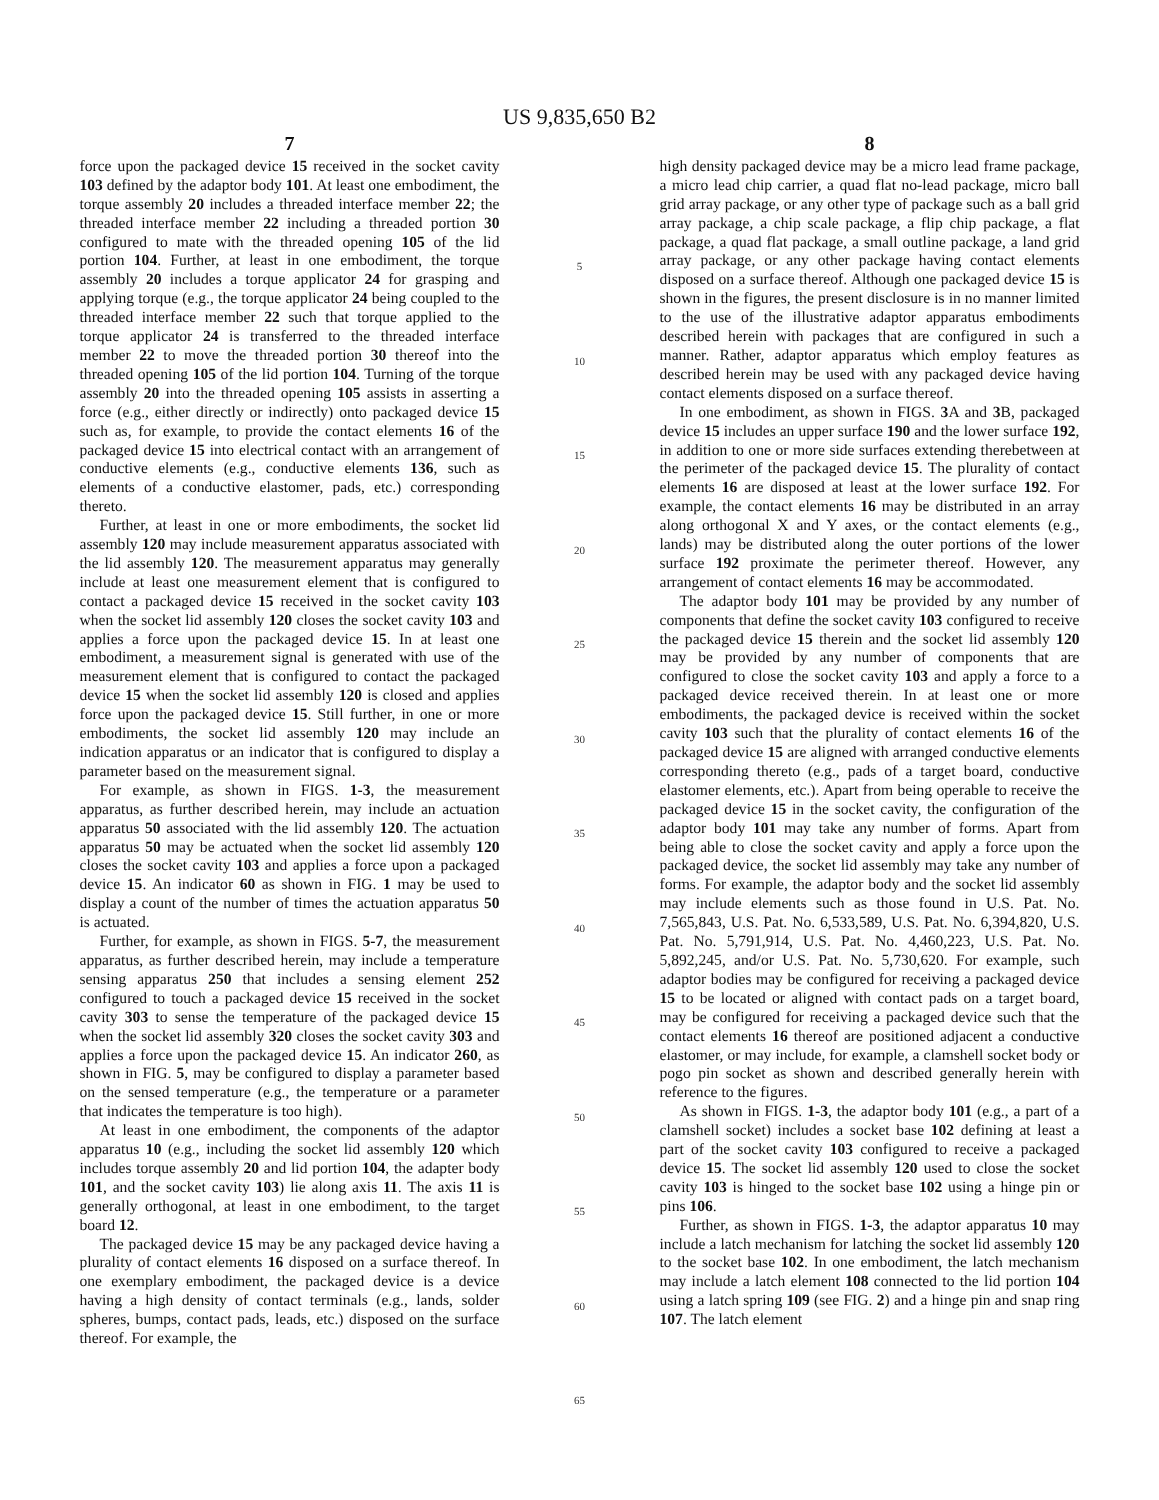US 9,835,650 B2
7
force upon the packaged device 15 received in the socket cavity 103 defined by the adaptor body 101. At least one embodiment, the torque assembly 20 includes a threaded interface member 22; the threaded interface member 22 including a threaded portion 30 configured to mate with the threaded opening 105 of the lid portion 104. Further, at least in one embodiment, the torque assembly 20 includes a torque applicator 24 for grasping and applying torque (e.g., the torque applicator 24 being coupled to the threaded interface member 22 such that torque applied to the torque applicator 24 is transferred to the threaded interface member 22 to move the threaded portion 30 thereof into the threaded opening 105 of the lid portion 104. Turning of the torque assembly 20 into the threaded opening 105 assists in asserting a force (e.g., either directly or indirectly) onto packaged device 15 such as, for example, to provide the contact elements 16 of the packaged device 15 into electrical contact with an arrangement of conductive elements (e.g., conductive elements 136, such as elements of a conductive elastomer, pads, etc.) corresponding thereto.
Further, at least in one or more embodiments, the socket lid assembly 120 may include measurement apparatus associated with the lid assembly 120. The measurement apparatus may generally include at least one measurement element that is configured to contact a packaged device 15 received in the socket cavity 103 when the socket lid assembly 120 closes the socket cavity 103 and applies a force upon the packaged device 15. In at least one embodiment, a measurement signal is generated with use of the measurement element that is configured to contact the packaged device 15 when the socket lid assembly 120 is closed and applies force upon the packaged device 15. Still further, in one or more embodiments, the socket lid assembly 120 may include an indication apparatus or an indicator that is configured to display a parameter based on the measurement signal.
For example, as shown in FIGS. 1-3, the measurement apparatus, as further described herein, may include an actuation apparatus 50 associated with the lid assembly 120. The actuation apparatus 50 may be actuated when the socket lid assembly 120 closes the socket cavity 103 and applies a force upon a packaged device 15. An indicator 60 as shown in FIG. 1 may be used to display a count of the number of times the actuation apparatus 50 is actuated.
Further, for example, as shown in FIGS. 5-7, the measurement apparatus, as further described herein, may include a temperature sensing apparatus 250 that includes a sensing element 252 configured to touch a packaged device 15 received in the socket cavity 303 to sense the temperature of the packaged device 15 when the socket lid assembly 320 closes the socket cavity 303 and applies a force upon the packaged device 15. An indicator 260, as shown in FIG. 5, may be configured to display a parameter based on the sensed temperature (e.g., the temperature or a parameter that indicates the temperature is too high).
At least in one embodiment, the components of the adaptor apparatus 10 (e.g., including the socket lid assembly 120 which includes torque assembly 20 and lid portion 104, the adapter body 101, and the socket cavity 103) lie along axis 11. The axis 11 is generally orthogonal, at least in one embodiment, to the target board 12.
The packaged device 15 may be any packaged device having a plurality of contact elements 16 disposed on a surface thereof. In one exemplary embodiment, the packaged device is a device having a high density of contact terminals (e.g., lands, solder spheres, bumps, contact pads, leads, etc.) disposed on the surface thereof. For example, the
5
10
15
20
25
30
35
40
45
50
55
60
65
8
high density packaged device may be a micro lead frame package, a micro lead chip carrier, a quad flat no-lead package, micro ball grid array package, or any other type of package such as a ball grid array package, a chip scale package, a flip chip package, a flat package, a quad flat package, a small outline package, a land grid array package, or any other package having contact elements disposed on a surface thereof. Although one packaged device 15 is shown in the figures, the present disclosure is in no manner limited to the use of the illustrative adaptor apparatus embodiments described herein with packages that are configured in such a manner. Rather, adaptor apparatus which employ features as described herein may be used with any packaged device having contact elements disposed on a surface thereof.
In one embodiment, as shown in FIGS. 3 A and 3 B, packaged device 15 includes an upper surface 190 and the lower surface 192, in addition to one or more side surfaces extending therebetween at the perimeter of the packaged device 15. The plurality of contact elements 16 are disposed at least at the lower surface 192. For example, the contact elements 16 may be distributed in an array along orthogonal X and Y axes, or the contact elements (e.g., lands) may be distributed along the outer portions of the lower surface 192 proximate the perimeter thereof. However, any arrangement of contact elements 16 may be accommodated.
The adaptor body 101 may be provided by any number of components that define the socket cavity 103 configured to receive the packaged device 15 therein and the socket lid assembly 120 may be provided by any number of components that are configured to close the socket cavity 103 and apply a force to a packaged device received therein. In at least one or more embodiments, the packaged device is received within the socket cavity 103 such that the plurality of contact elements 16 of the packaged device 15 are aligned with arranged conductive elements corresponding thereto (e.g., pads of a target board, conductive elastomer elements, etc.). Apart from being operable to receive the packaged device 15 in the socket cavity, the configuration of the adaptor body 101 may take any number of forms. Apart from being able to close the socket cavity and apply a force upon the packaged device, the socket lid assembly may take any number of forms. For example, the adaptor body and the socket lid assembly may include elements such as those found in U.S. Pat. No. 7,565,843, U.S. Pat. No. 6,533,589, U.S. Pat. No. 6,394,820, U.S. Pat. No. 5,791,914, U.S. Pat. No. 4,460,223, U.S. Pat. No. 5,892,245, and/or U.S. Pat. No. 5,730,620. For example, such adaptor bodies may be configured for receiving a packaged device 15 to be located or aligned with contact pads on a target board, may be configured for receiving a packaged device such that the contact elements 16 thereof are positioned adjacent a conductive elastomer, or may include, for example, a clamshell socket body or pogo pin socket as shown and described generally herein with reference to the figures.
As shown in FIGS. 1-3, the adaptor body 101 (e.g., a part of a clamshell socket) includes a socket base 102 defining at least a part of the socket cavity 103 configured to receive a packaged device 15. The socket lid assembly 120 used to close the socket cavity 103 is hinged to the socket base 102 using a hinge pin or pins 106.
Further, as shown in FIGS. 1-3, the adaptor apparatus 10 may include a latch mechanism for latching the socket lid assembly 120 to the socket base 102. In one embodiment, the latch mechanism may include a latch element 108 connected to the lid portion 104 using a latch spring 109 (see FIG. 2) and a hinge pin and snap ring 107. The latch element